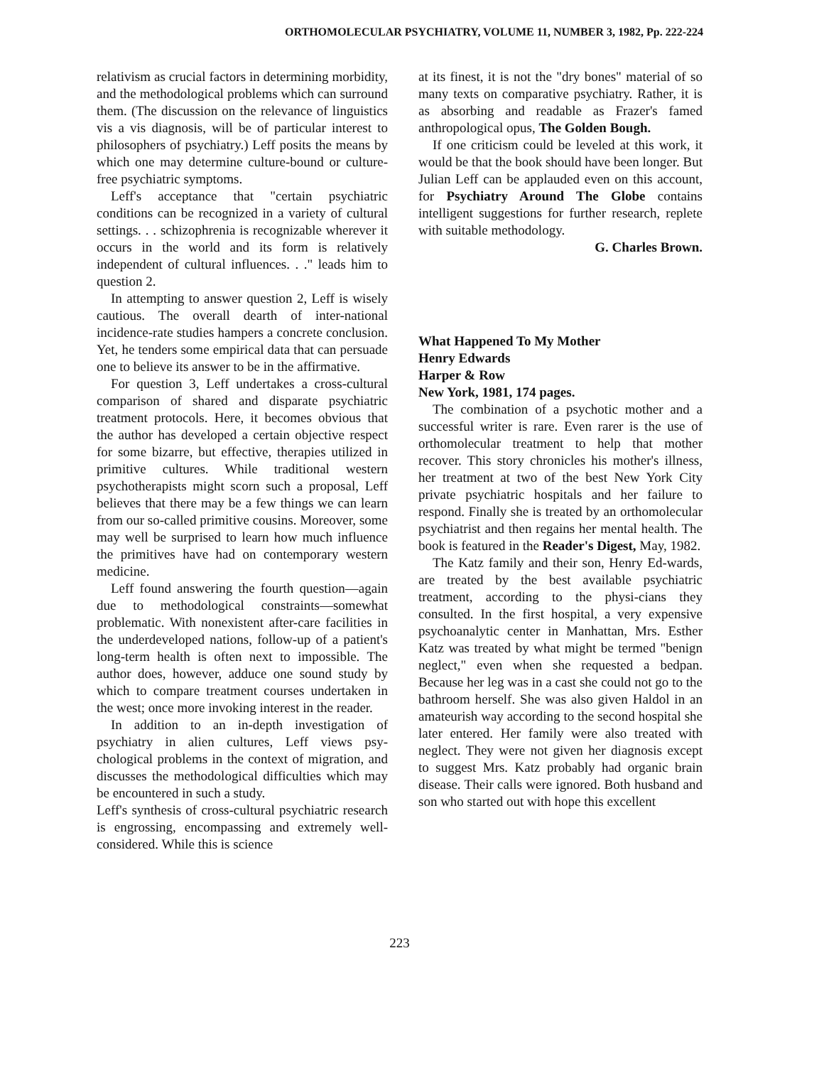ORTHOMOLECULAR PSYCHIATRY, VOLUME 11, NUMBER 3, 1982, Pp. 222-224
relativism as crucial factors in determining morbidity, and the methodological problems which can surround them. (The discussion on the relevance of linguistics vis a vis diagnosis, will be of particular interest to philosophers of psychiatry.) Leff posits the means by which one may determine culture-bound or culture-free psychiatric symptoms.
Leff's acceptance that "certain psychiatric conditions can be recognized in a variety of cultural settings. . . schizophrenia is recognizable wherever it occurs in the world and its form is relatively independent of cultural influences. . ." leads him to question 2.
In attempting to answer question 2, Leff is wisely cautious. The overall dearth of inter-national incidence-rate studies hampers a concrete conclusion. Yet, he tenders some empirical data that can persuade one to believe its answer to be in the affirmative.
For question 3, Leff undertakes a cross-cultural comparison of shared and disparate psychiatric treatment protocols. Here, it becomes obvious that the author has developed a certain objective respect for some bizarre, but effective, therapies utilized in primitive cultures. While traditional western psychotherapists might scorn such a proposal, Leff believes that there may be a few things we can learn from our so-called primitive cousins. Moreover, some may well be surprised to learn how much influence the primitives have had on contemporary western medicine.
Leff found answering the fourth question—again due to methodological constraints—somewhat problematic. With nonexistent after-care facilities in the underdeveloped nations, follow-up of a patient's long-term health is often next to impossible. The author does, however, adduce one sound study by which to compare treatment courses undertaken in the west; once more invoking interest in the reader.
In addition to an in-depth investigation of psychiatry in alien cultures, Leff views psy-chological problems in the context of migration, and discusses the methodological difficulties which may be encountered in such a study.
Leff's synthesis of cross-cultural psychiatric research is engrossing, encompassing and extremely well-considered. While this is science
at its finest, it is not the "dry bones" material of so many texts on comparative psychiatry. Rather, it is as absorbing and readable as Frazer's famed anthropological opus, The Golden Bough.
If one criticism could be leveled at this work, it would be that the book should have been longer. But Julian Leff can be applauded even on this account, for Psychiatry Around The Globe contains intelligent suggestions for further research, replete with suitable methodology.
G. Charles Brown.
What Happened To My Mother
Henry Edwards
Harper & Row
New York, 1981, 174 pages.
The combination of a psychotic mother and a successful writer is rare. Even rarer is the use of orthomolecular treatment to help that mother recover. This story chronicles his mother's illness, her treatment at two of the best New York City private psychiatric hospitals and her failure to respond. Finally she is treated by an orthomolecular psychiatrist and then regains her mental health. The book is featured in the Reader's Digest, May, 1982.
The Katz family and their son, Henry Ed-wards, are treated by the best available psychiatric treatment, according to the physi-cians they consulted. In the first hospital, a very expensive psychoanalytic center in Manhattan, Mrs. Esther Katz was treated by what might be termed "benign neglect," even when she requested a bedpan. Because her leg was in a cast she could not go to the bathroom herself. She was also given Haldol in an amateurish way according to the second hospital she later entered. Her family were also treated with neglect. They were not given her diagnosis except to suggest Mrs. Katz probably had organic brain disease. Their calls were ignored. Both husband and son who started out with hope this excellent
223